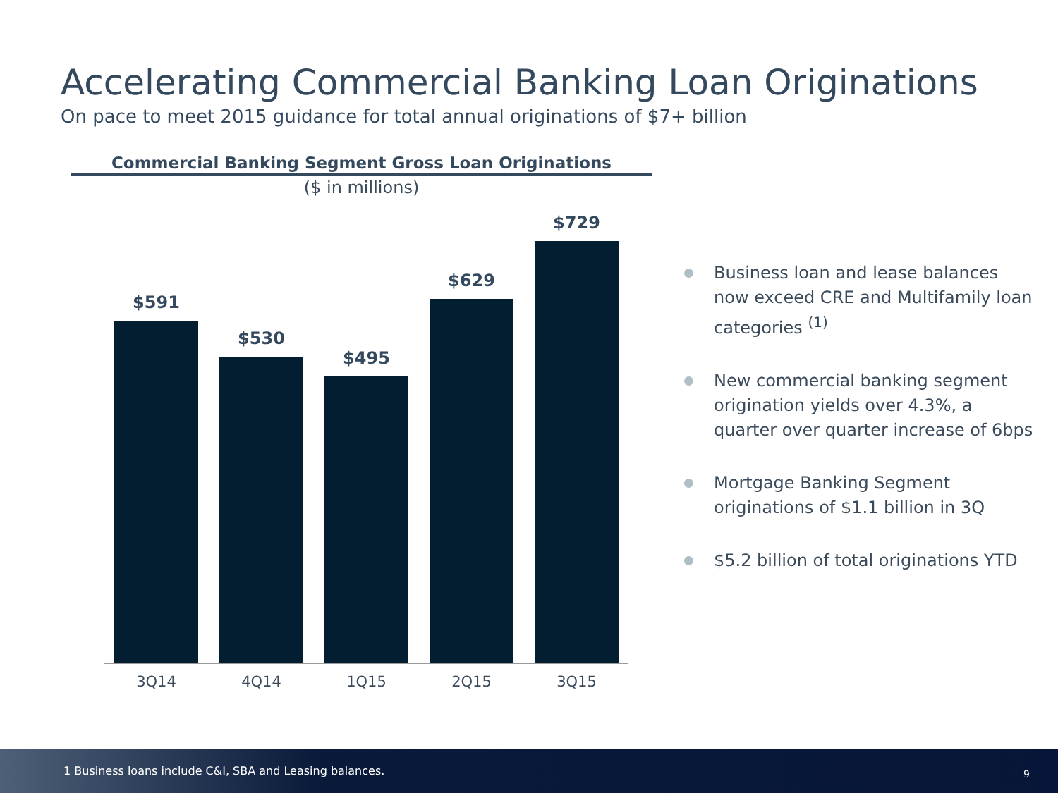Accelerating Commercial Banking Loan Originations
On pace to meet 2015 guidance for total annual originations of $7+ billion
Commercial Banking Segment Gross Loan Originations
($ in millions)
$591
$530
$495
$629
$729
3Q14 4Q14 1Q15 2Q15 3Q15
Business loan and lease balances now exceed CRE and Multifamily loan categories <sup>(1)</sup>
New commercial banking segment origination yields over 4.3%, a quarter over quarter increase of 6bps
Mortgage Banking Segment originations of $1.1 billion in 3Q
$5.2 billion of total originations YTD
1 Business loans include C&I, SBA and Leasing balances.
9